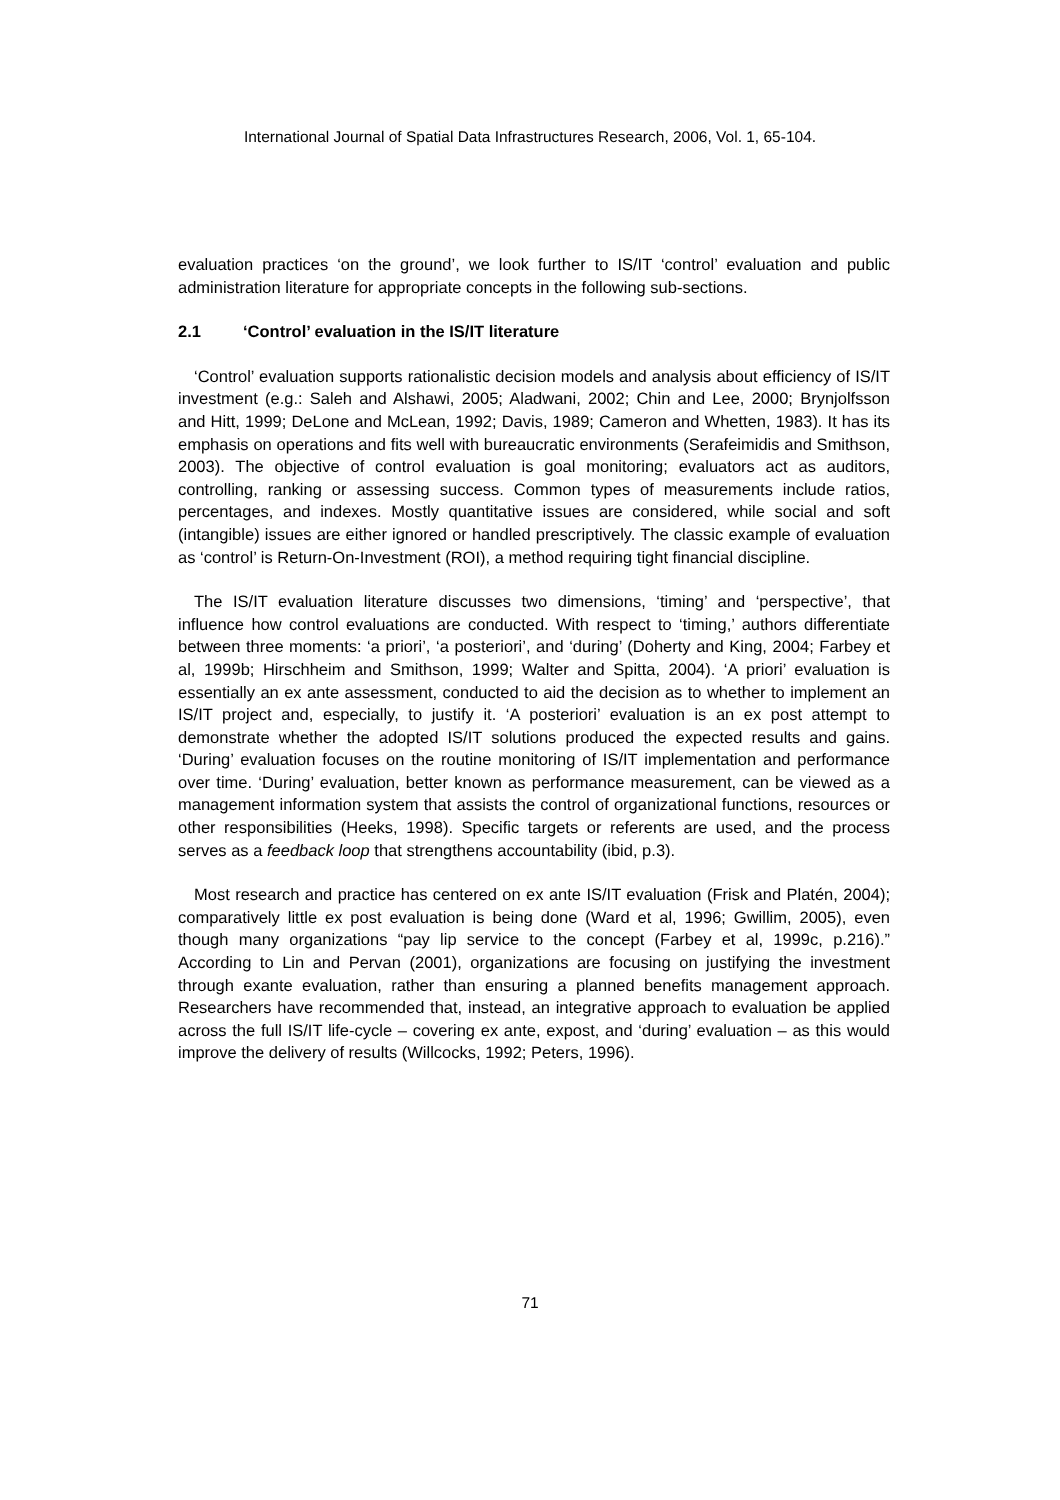International Journal of Spatial Data Infrastructures Research, 2006, Vol. 1, 65-104.
evaluation practices ‘on the ground’, we look further to IS/IT ‘control’ evaluation and public administration literature for appropriate concepts in the following sub-sections.
2.1 ‘Control’ evaluation in the IS/IT literature
‘Control’ evaluation supports rationalistic decision models and analysis about efficiency of IS/IT investment (e.g.: Saleh and Alshawi, 2005; Aladwani, 2002; Chin and Lee, 2000; Brynjolfsson and Hitt, 1999; DeLone and McLean, 1992; Davis, 1989; Cameron and Whetten, 1983). It has its emphasis on operations and fits well with bureaucratic environments (Serafeimidis and Smithson, 2003). The objective of control evaluation is goal monitoring; evaluators act as auditors, controlling, ranking or assessing success. Common types of measurements include ratios, percentages, and indexes. Mostly quantitative issues are considered, while social and soft (intangible) issues are either ignored or handled prescriptively. The classic example of evaluation as ‘control’ is Return-On-Investment (ROI), a method requiring tight financial discipline.
The IS/IT evaluation literature discusses two dimensions, ‘timing’ and ‘perspective’, that influence how control evaluations are conducted. With respect to ‘timing,’ authors differentiate between three moments: ‘a priori’, ‘a posteriori’, and ‘during’ (Doherty and King, 2004; Farbey et al, 1999b; Hirschheim and Smithson, 1999; Walter and Spitta, 2004). ‘A priori’ evaluation is essentially an ex ante assessment, conducted to aid the decision as to whether to implement an IS/IT project and, especially, to justify it. ‘A posteriori’ evaluation is an ex post attempt to demonstrate whether the adopted IS/IT solutions produced the expected results and gains. ‘During’ evaluation focuses on the routine monitoring of IS/IT implementation and performance over time. ‘During’ evaluation, better known as performance measurement, can be viewed as a management information system that assists the control of organizational functions, resources or other responsibilities (Heeks, 1998). Specific targets or referents are used, and the process serves as a feedback loop that strengthens accountability (ibid, p.3).
Most research and practice has centered on ex ante IS/IT evaluation (Frisk and Platén, 2004); comparatively little ex post evaluation is being done (Ward et al, 1996; Gwillim, 2005), even though many organizations “pay lip service to the concept (Farbey et al, 1999c, p.216).” According to Lin and Pervan (2001), organizations are focusing on justifying the investment through exante evaluation, rather than ensuring a planned benefits management approach. Researchers have recommended that, instead, an integrative approach to evaluation be applied across the full IS/IT life-cycle – covering ex ante, expost, and ‘during’ evaluation – as this would improve the delivery of results (Willcocks, 1992; Peters, 1996).
71